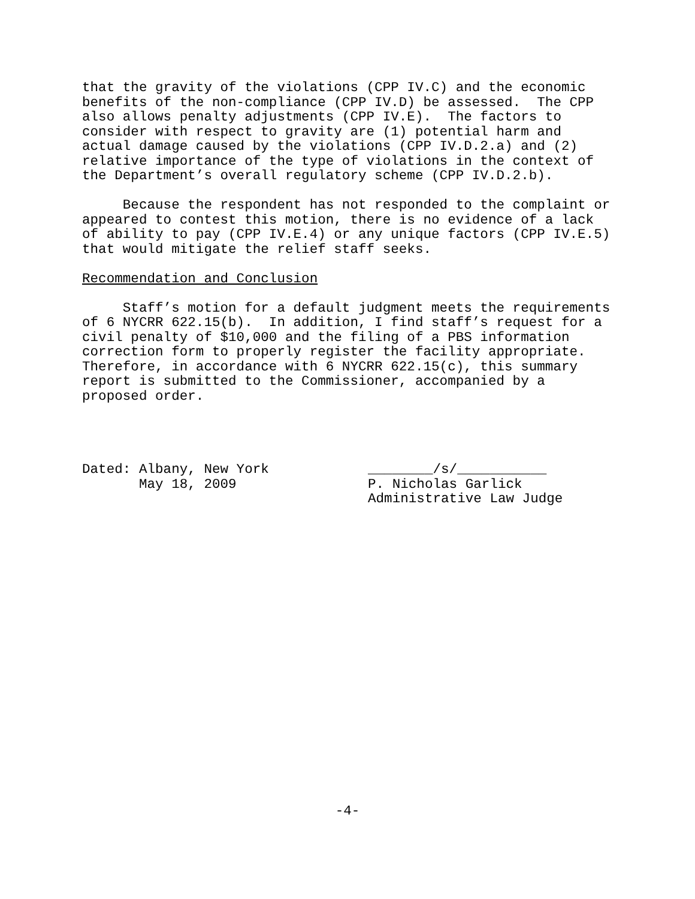that the gravity of the violations (CPP IV.C) and the economic benefits of the non-compliance (CPP IV.D) be assessed. The CPP also allows penalty adjustments (CPP IV.E). The factors to consider with respect to gravity are (1) potential harm and actual damage caused by the violations (CPP IV.D.2.a) and (2) relative importance of the type of violations in the context of the Department’s overall regulatory scheme (CPP IV.D.2.b).
Because the respondent has not responded to the complaint or appeared to contest this motion, there is no evidence of a lack of ability to pay (CPP IV.E.4) or any unique factors (CPP IV.E.5) that would mitigate the relief staff seeks.
Recommendation and Conclusion
Staff’s motion for a default judgment meets the requirements of 6 NYCRR 622.15(b). In addition, I find staff’s request for a civil penalty of $10,000 and the filing of a PBS information correction form to properly register the facility appropriate. Therefore, in accordance with 6 NYCRR 622.15(c), this summary report is submitted to the Commissioner, accompanied by a proposed order.
Dated: Albany, New York May 18, 2009
________/s/___________ P. Nicholas Garlick Administrative Law Judge
-4-